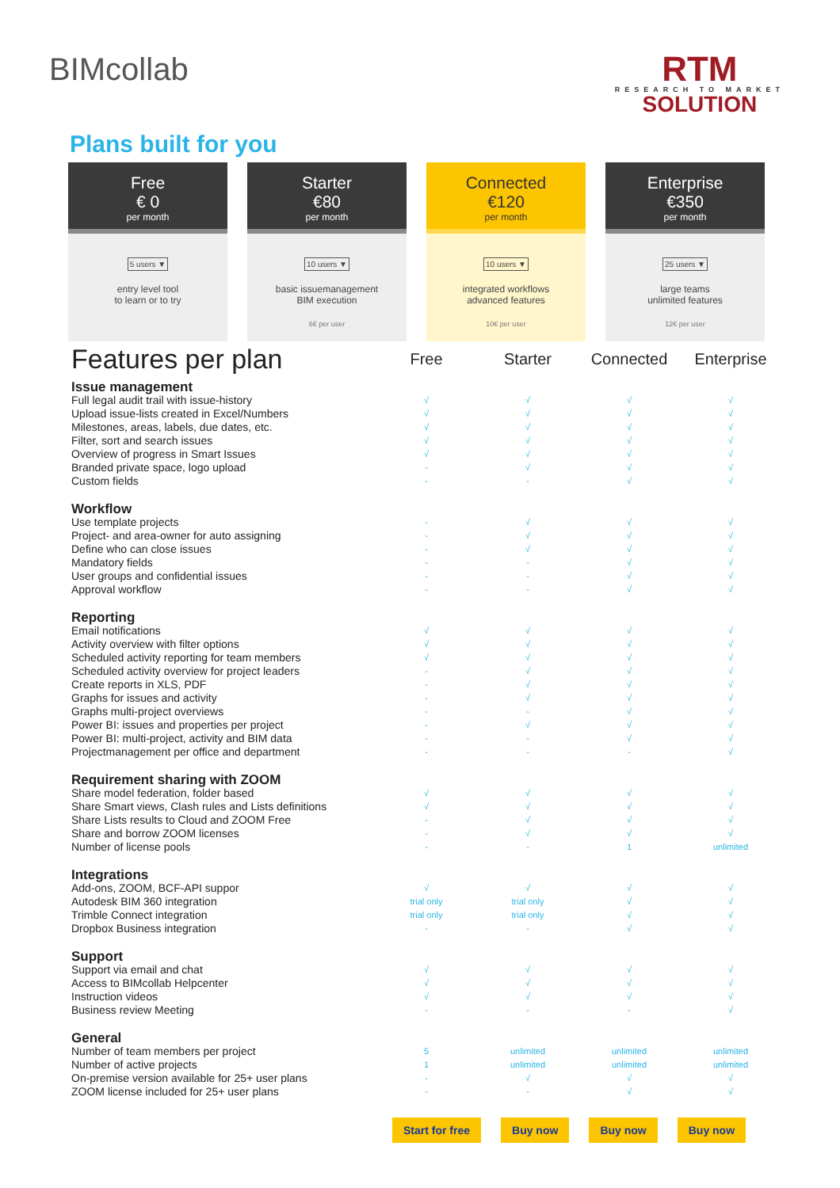BIMcollab
RTM
RESEARCH TO MARKET
SOLUTION
Plans built for you
Free
€ 0
per month
5 users ▼
entry level tool
to learn or to try
Starter
€80
per month
10 users ▼
basic issuemanagement
BIM execution
6€ per user
Connected
€120
per month
10 users ▼
integrated workflows
advanced features
10€ per user
Enterprise
€350
per month
25 users ▼
large teams
unlimited features
12€ per user
| Features per plan | Free | Starter | Connected | Enterprise |
| --- | --- | --- | --- | --- |
| Issue management | | | | |
| Full legal audit trail with issue-history | √ | √ | √ | √ |
| Upload issue-lists created in Excel/Numbers | √ | √ | √ | √ |
| Milestones, areas, labels, due dates, etc. | √ | √ | √ | √ |
| Filter, sort and search issues | √ | √ | √ | √ |
| Overview of progress in Smart Issues | √ | √ | √ | √ |
| Branded private space, logo upload | - | √ | √ | √ |
| Custom fields | - | - | √ | √ |
| Workflow | | | | |
| Use template projects | - | √ | √ | √ |
| Project- and area-owner for auto assigning | - | √ | √ | √ |
| Define who can close issues | - | √ | √ | √ |
| Mandatory fields | - | - | √ | √ |
| User groups and confidential issues | - | - | √ | √ |
| Approval workflow | - | - | √ | √ |
| Reporting | | | | |
| Email notifications | √ | √ | √ | √ |
| Activity overview with filter options | √ | √ | √ | √ |
| Scheduled activity reporting for team members | √ | √ | √ | √ |
| Scheduled activity overview for project leaders | - | √ | √ | √ |
| Create reports in XLS, PDF | - | √ | √ | √ |
| Graphs for issues and activity | - | √ | √ | √ |
| Graphs multi-project overviews | - | - | √ | √ |
| Power BI: issues and properties per project | - | √ | √ | √ |
| Power BI: multi-project, activity and BIM data | - | - | √ | √ |
| Projectmanagement per office and department | - | - | - | √ |
| Requirement sharing with ZOOM | | | | |
| Share model federation, folder based | √ | √ | √ | √ |
| Share Smart views, Clash rules and Lists definitions | √ | √ | √ | √ |
| Share Lists results to Cloud and ZOOM Free | - | √ | √ | √ |
| Share and borrow ZOOM licenses | - | √ | √ | √ |
| Number of license pools | - | - | 1 | unlimited |
| Integrations | | | | |
| Add-ons, ZOOM, BCF-API suppor | √ | √ | √ | √ |
| Autodesk BIM 360 integration | trial only | trial only | √ | √ |
| Trimble Connect integration | trial only | trial only | √ | √ |
| Dropbox Business integration | - | - | √ | √ |
| Support | | | | |
| Support via email and chat | √ | √ | √ | √ |
| Access to BIMcollab Helpcenter | √ | √ | √ | √ |
| Instruction videos | √ | √ | √ | √ |
| Business review Meeting | - | - | - | √ |
| General | | | | |
| Number of team members per project | 5 | unlimited | unlimited | unlimited |
| Number of active projects | 1 | unlimited | unlimited | unlimited |
| On-premise version available for 25+ user plans | - | √ | √ | √ |
| ZOOM license included for 25+ user plans | - | - | √ | √ |
Start for free Buy now Buy now Buy now